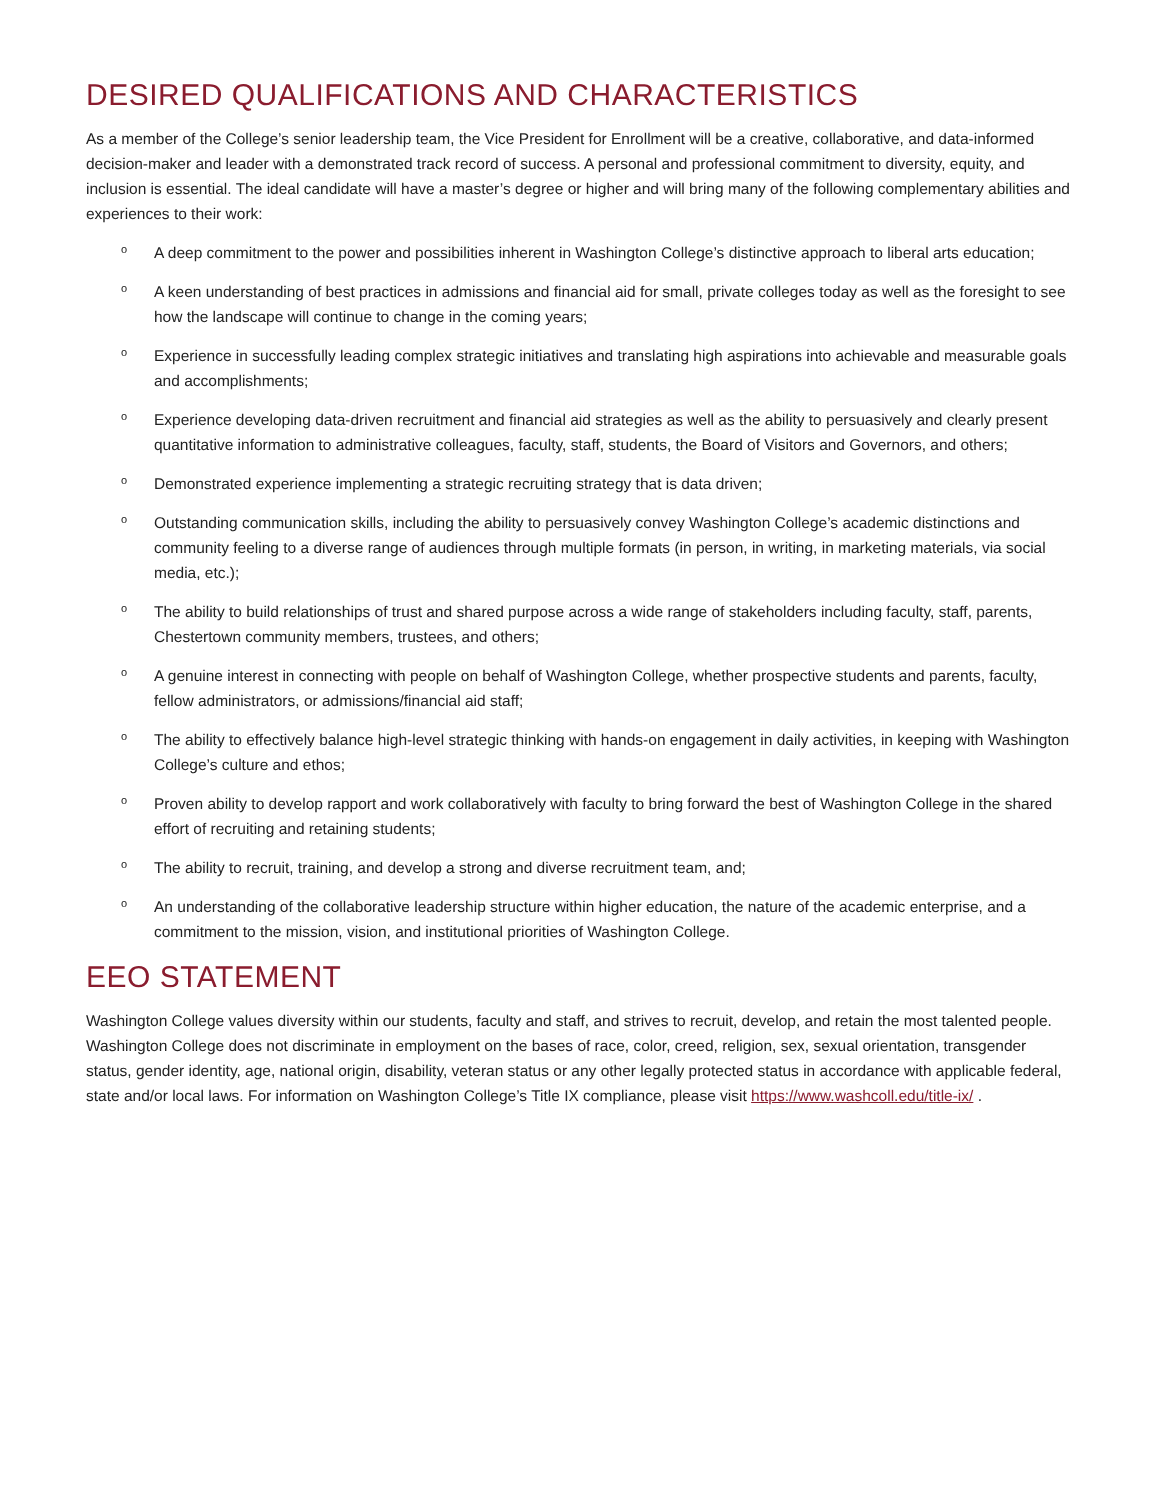DESIRED QUALIFICATIONS AND CHARACTERISTICS
As a member of the College’s senior leadership team, the Vice President for Enrollment will be a creative, collaborative, and data-informed decision-maker and leader with a demonstrated track record of success. A personal and professional commitment to diversity, equity, and inclusion is essential. The ideal candidate will have a master’s degree or higher and will bring many of the following complementary abilities and experiences to their work:
o A deep commitment to the power and possibilities inherent in Washington College’s distinctive approach to liberal arts education;
o A keen understanding of best practices in admissions and financial aid for small, private colleges today as well as the foresight to see how the landscape will continue to change in the coming years;
o Experience in successfully leading complex strategic initiatives and translating high aspirations into achievable and measurable goals and accomplishments;
o Experience developing data-driven recruitment and financial aid strategies as well as the ability to persuasively and clearly present quantitative information to administrative colleagues, faculty, staff, students, the Board of Visitors and Governors, and others;
o Demonstrated experience implementing a strategic recruiting strategy that is data driven;
o Outstanding communication skills, including the ability to persuasively convey Washington College’s academic distinctions and community feeling to a diverse range of audiences through multiple formats (in person, in writing, in marketing materials, via social media, etc.);
o The ability to build relationships of trust and shared purpose across a wide range of stakeholders including faculty, staff, parents, Chestertown community members, trustees, and others;
o A genuine interest in connecting with people on behalf of Washington College, whether prospective students and parents, faculty, fellow administrators, or admissions/financial aid staff;
o The ability to effectively balance high-level strategic thinking with hands-on engagement in daily activities, in keeping with Washington College’s culture and ethos;
o Proven ability to develop rapport and work collaboratively with faculty to bring forward the best of Washington College in the shared effort of recruiting and retaining students;
o The ability to recruit, training, and develop a strong and diverse recruitment team, and;
o An understanding of the collaborative leadership structure within higher education, the nature of the academic enterprise, and a commitment to the mission, vision, and institutional priorities of Washington College.
EEO STATEMENT
Washington College values diversity within our students, faculty and staff, and strives to recruit, develop, and retain the most talented people. Washington College does not discriminate in employment on the bases of race, color, creed, religion, sex, sexual orientation, transgender status, gender identity, age, national origin, disability, veteran status or any other legally protected status in accordance with applicable federal, state and/or local laws. For information on Washington College’s Title IX compliance, please visit https://www.washcoll.edu/title-ix/ .